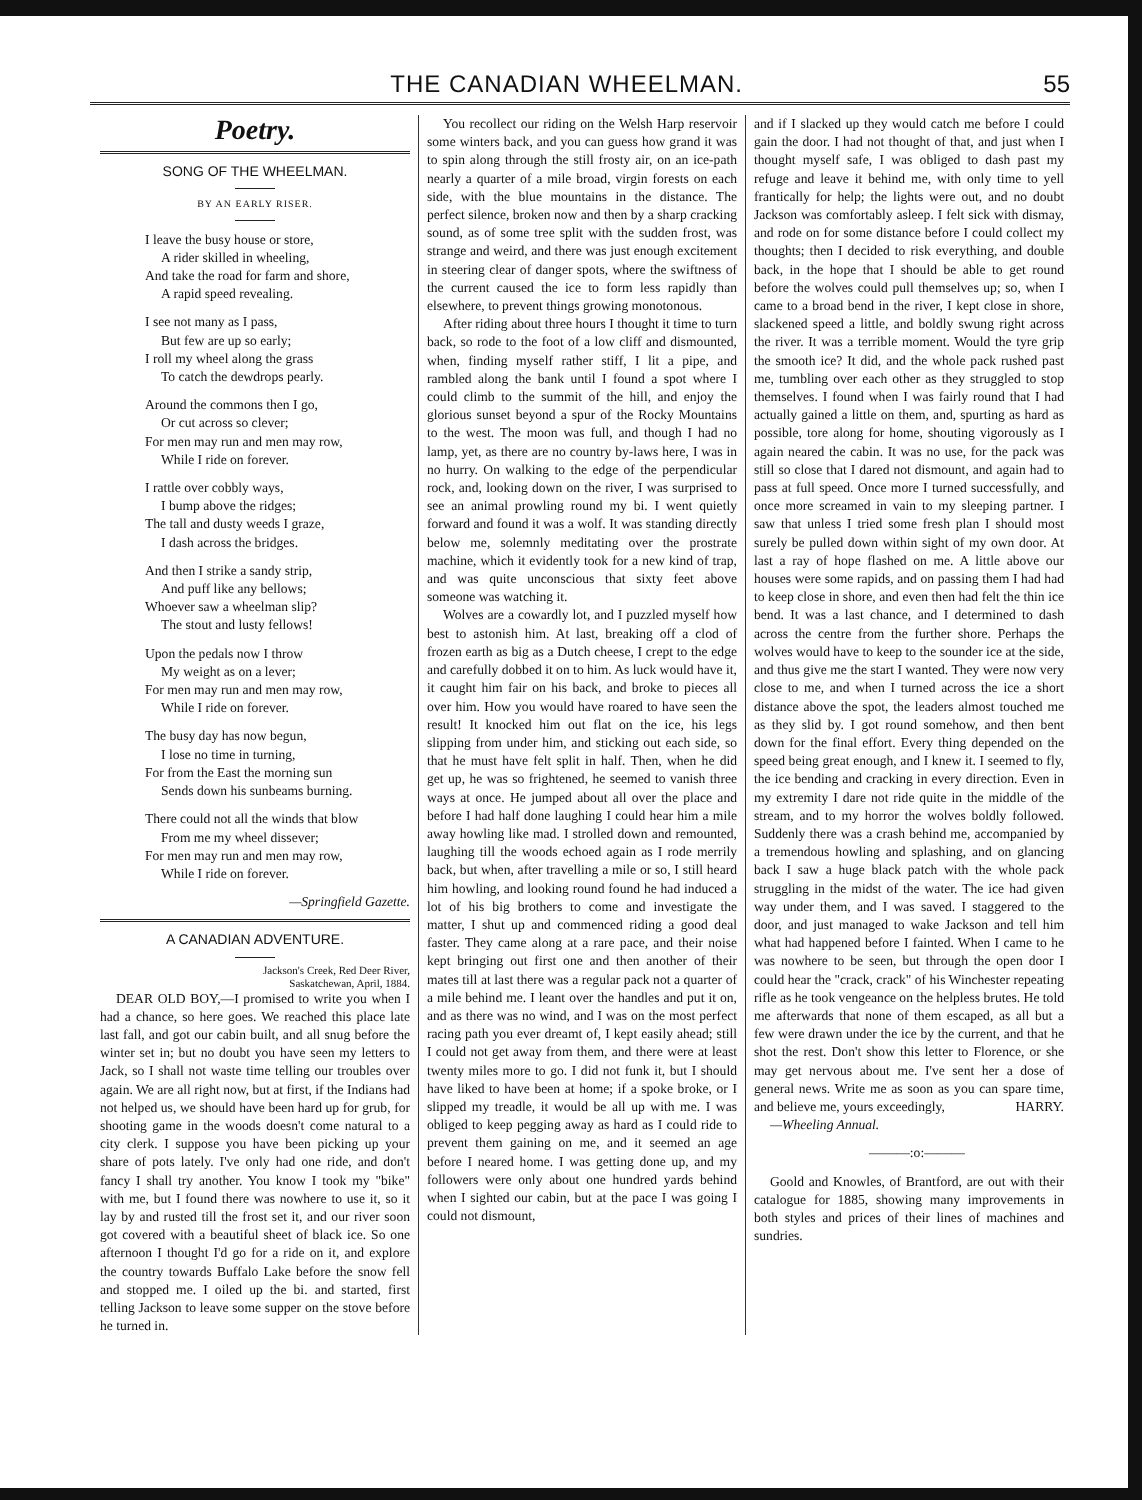THE CANADIAN WHEELMAN. 55
Poetry.
SONG OF THE WHEELMAN.
BY AN EARLY RISER.
I leave the busy house or store,
A rider skilled in wheeling,
And take the road for farm and shore,
A rapid speed revealing.
I see not many as I pass,
But few are up so early;
I roll my wheel along the grass
To catch the dewdrops pearly.
Around the commons then I go,
Or cut across so clever;
For men may run and men may row,
While I ride on forever.
I rattle over cobbly ways,
I bump above the ridges;
The tall and dusty weeds I graze,
I dash across the bridges.
And then I strike a sandy strip,
And puff like any bellows;
Whoever saw a wheelman slip?
The stout and lusty fellows!
Upon the pedals now I throw
My weight as on a lever;
For men may run and men may row,
While I ride on forever.
The busy day has now begun,
I lose no time in turning,
For from the East the morning sun
Sends down his sunbeams burning.
There could not all the winds that blow
From me my wheel dissever;
For men may run and men may row,
While I ride on forever.
—Springfield Gazette.
A CANADIAN ADVENTURE.
Jackson's Creek, Red Deer River,
Saskatchewan, April, 1884.
DEAR OLD BOY,—I promised to write you when I had a chance, so here goes. We reached this place late last fall, and got our cabin built, and all snug before the winter set in; but no doubt you have seen my letters to Jack, so I shall not waste time telling our troubles over again. We are all right now, but at first, if the Indians had not helped us, we should have been hard up for grub, for shooting game in the woods doesn't come natural to a city clerk. I suppose you have been picking up your share of pots lately. I've only had one ride, and don't fancy I shall try another. You know I took my "bike" with me, but I found there was nowhere to use it, so it lay by and rusted till the frost set it, and our river soon got covered with a beautiful sheet of black ice. So one afternoon I thought I'd go for a ride on it, and explore the country towards Buffalo Lake before the snow fell and stopped me. I oiled up the bi. and started, first telling Jackson to leave some supper on the stove before he turned in.
You recollect our riding on the Welsh Harp reservoir some winters back, and you can guess how grand it was to spin along through the still frosty air, on an ice-path nearly a quarter of a mile broad, virgin forests on each side, with the blue mountains in the distance. The perfect silence, broken now and then by a sharp cracking sound, as of some tree split with the sudden frost, was strange and weird, and there was just enough excitement in steering clear of danger spots, where the swiftness of the current caused the ice to form less rapidly than elsewhere, to prevent things growing monotonous.
After riding about three hours I thought it time to turn back, so rode to the foot of a low cliff and dismounted, when, finding myself rather stiff, I lit a pipe, and rambled along the bank until I found a spot where I could climb to the summit of the hill, and enjoy the glorious sunset beyond a spur of the Rocky Mountains to the west. The moon was full, and though I had no lamp, yet, as there are no country by-laws here, I was in no hurry. On walking to the edge of the perpendicular rock, and, looking down on the river, I was surprised to see an animal prowling round my bi. I went quietly forward and found it was a wolf. It was standing directly below me, solemnly meditating over the prostrate machine, which it evidently took for a new kind of trap, and was quite unconscious that sixty feet above someone was watching it.
Wolves are a cowardly lot, and I puzzled myself how best to astonish him. At last, breaking off a clod of frozen earth as big as a Dutch cheese, I crept to the edge and carefully dobbed it on to him. As luck would have it, it caught him fair on his back, and broke to pieces all over him. How you would have roared to have seen the result! It knocked him out flat on the ice, his legs slipping from under him, and sticking out each side, so that he must have felt split in half. Then, when he did get up, he was so frightened, he seemed to vanish three ways at once. He jumped about all over the place and before I had half done laughing I could hear him a mile away howling like mad. I strolled down and remounted, laughing till the woods echoed again as I rode merrily back, but when, after travelling a mile or so, I still heard him howling, and looking round found he had induced a lot of his big brothers to come and investigate the matter, I shut up and commenced riding a good deal faster. They came along at a rare pace, and their noise kept bringing out first one and then another of their mates till at last there was a regular pack not a quarter of a mile behind me. I leant over the handles and put it on, and as there was no wind, and I was on the most perfect racing path you ever dreamt of, I kept easily ahead; still I could not get away from them, and there were at least twenty miles more to go. I did not funk it, but I should have liked to have been at home; if a spoke broke, or I slipped my treadle, it would be all up with me. I was obliged to keep pegging away as hard as I could ride to prevent them gaining on me, and it seemed an age before I neared home. I was getting done up, and my followers were only about one hundred yards behind when I sighted our cabin, but at the pace I was going I could not dismount,
and if I slacked up they would catch me before I could gain the door. I had not thought of that, and just when I thought myself safe, I was obliged to dash past my refuge and leave it behind me, with only time to yell frantically for help; the lights were out, and no doubt Jackson was comfortably asleep. I felt sick with dismay, and rode on for some distance before I could collect my thoughts; then I decided to risk everything, and double back, in the hope that I should be able to get round before the wolves could pull themselves up; so, when I came to a broad bend in the river, I kept close in shore, slackened speed a little, and boldly swung right across the river. It was a terrible moment. Would the tyre grip the smooth ice? It did, and the whole pack rushed past me, tumbling over each other as they struggled to stop themselves. I found when I was fairly round that I had actually gained a little on them, and, spurting as hard as possible, tore along for home, shouting vigorously as I again neared the cabin. It was no use, for the pack was still so close that I dared not dismount, and again had to pass at full speed. Once more I turned successfully, and once more screamed in vain to my sleeping partner. I saw that unless I tried some fresh plan I should most surely be pulled down within sight of my own door. At last a ray of hope flashed on me. A little above our houses were some rapids, and on passing them I had had to keep close in shore, and even then had felt the thin ice bend. It was a last chance, and I determined to dash across the centre from the further shore. Perhaps the wolves would have to keep to the sounder ice at the side, and thus give me the start I wanted. They were now very close to me, and when I turned across the ice a short distance above the spot, the leaders almost touched me as they slid by. I got round somehow, and then bent down for the final effort. Every thing depended on the speed being great enough, and I knew it. I seemed to fly, the ice bending and cracking in every direction. Even in my extremity I dare not ride quite in the middle of the stream, and to my horror the wolves boldly followed. Suddenly there was a crash behind me, accompanied by a tremendous howling and splashing, and on glancing back I saw a huge black patch with the whole pack struggling in the midst of the water. The ice had given way under them, and I was saved. I staggered to the door, and just managed to wake Jackson and tell him what had happened before I fainted. When I came to he was nowhere to be seen, but through the open door I could hear the "crack, crack" of his Winchester repeating rifle as he took vengeance on the helpless brutes. He told me afterwards that none of them escaped, as all but a few were drawn under the ice by the current, and that he shot the rest. Don't show this letter to Florence, or she may get nervous about me. I've sent her a dose of general news. Write me as soon as you can spare time, and believe me, yours exceedingly, HARRY.
—Wheeling Annual.
———:o:———
Goold and Knowles, of Brantford, are out with their catalogue for 1885, showing many improvements in both styles and prices of their lines of machines and sundries.